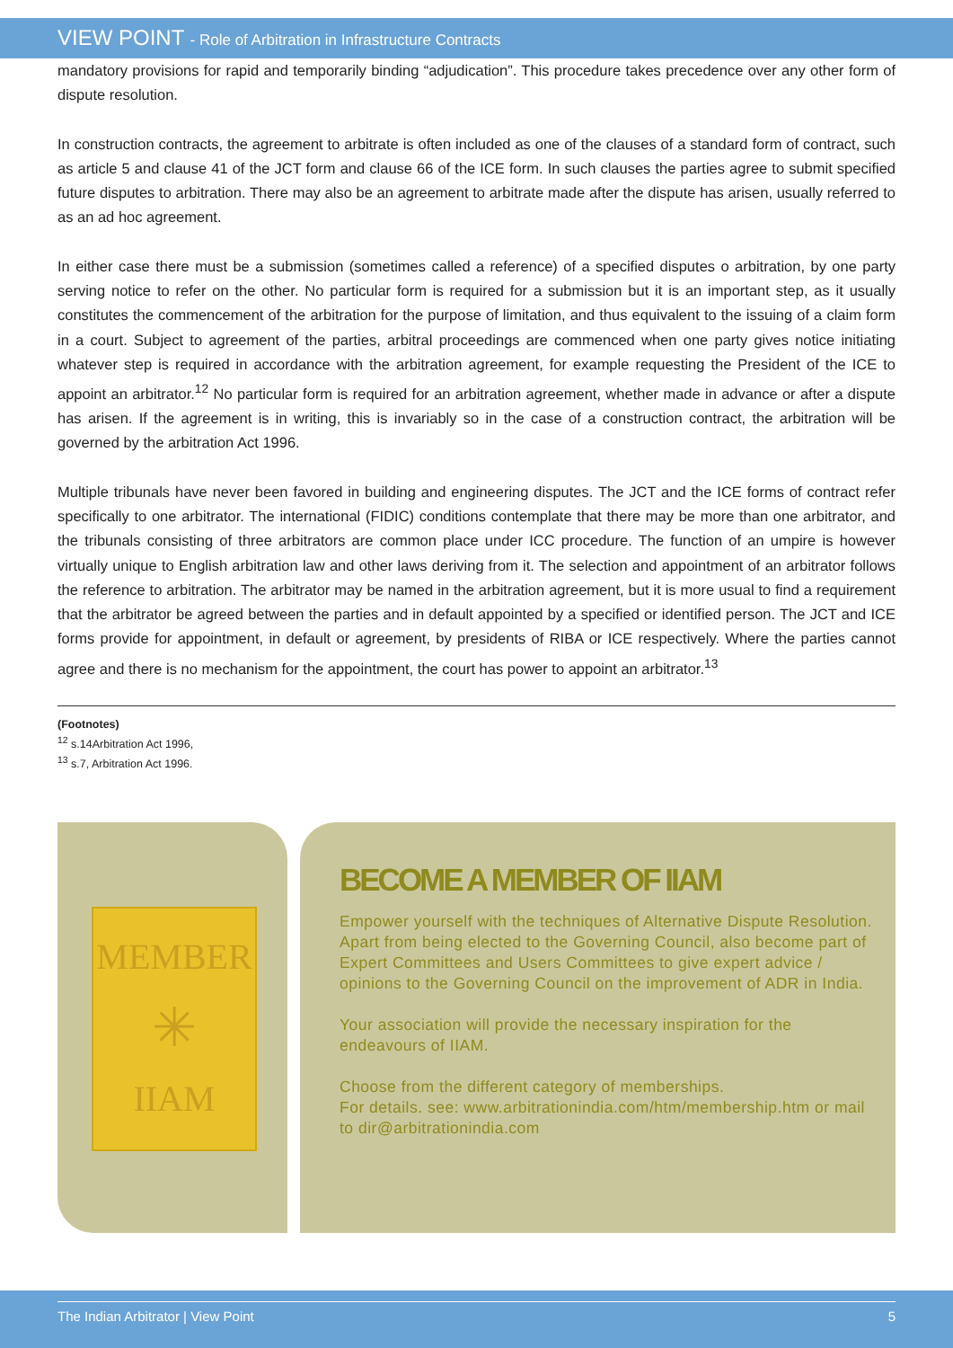VIEW POINT - Role of Arbitration in Infrastructure Contracts
mandatory provisions for rapid and temporarily binding “adjudication”. This procedure takes precedence over any other form of dispute resolution.
In construction contracts, the agreement to arbitrate is often included as one of the clauses of a standard form of contract, such as article 5 and clause 41 of the JCT form and clause 66 of the ICE form. In such clauses the parties agree to submit specified future disputes to arbitration. There may also be an agreement to arbitrate made after the dispute has arisen, usually referred to as an ad hoc agreement.
In either case there must be a submission (sometimes called a reference) of a specified disputes o arbitration, by one party serving notice to refer on the other. No particular form is required for a submission but it is an important step, as it usually constitutes the commencement of the arbitration for the purpose of limitation, and thus equivalent to the issuing of a claim form in a court. Subject to agreement of the parties, arbitral proceedings are commenced when one party gives notice initiating whatever step is required in accordance with the arbitration agreement, for example requesting the President of the ICE to appoint an arbitrator.<sup>12</sup> No particular form is required for an arbitration agreement, whether made in advance or after a dispute has arisen. If the agreement is in writing, this is invariably so in the case of a construction contract, the arbitration will be governed by the arbitration Act 1996.
Multiple tribunals have never been favored in building and engineering disputes. The JCT and the ICE forms of contract refer specifically to one arbitrator. The international (FIDIC) conditions contemplate that there may be more than one arbitrator, and the tribunals consisting of three arbitrators are common place under ICC procedure. The function of an umpire is however virtually unique to English arbitration law and other laws deriving from it. The selection and appointment of an arbitrator follows the reference to arbitration. The arbitrator may be named in the arbitration agreement, but it is more usual to find a requirement that the arbitrator be agreed between the parties and in default appointed by a specified or identified person. The JCT and ICE forms provide for appointment, in default or agreement, by presidents of RIBA or ICE respectively. Where the parties cannot agree and there is no mechanism for the appointment, the court has power to appoint an arbitrator.<sup>13</sup>
(Footnotes)
<sup>12</sup> s.14Arbitration Act 1996,
<sup>13</sup> s.7, Arbitration Act 1996.
MEMBER
✳
IIAM
BECOME A MEMBER OF IIAM
Empower yourself with the techniques of Alternative Dispute Resolution. Apart from being elected to the Governing Council, also become part of Expert Committees and Users Committees to give expert advice / opinions to the Governing Council on the improvement of ADR in India.
Your association will provide the necessary inspiration for the endeavours of IIAM.
Choose from the different category of memberships.
For details. see: www.arbitrationindia.com/htm/membership.htm or mail to dir@arbitrationindia.com
The Indian Arbitrator | View Point 5